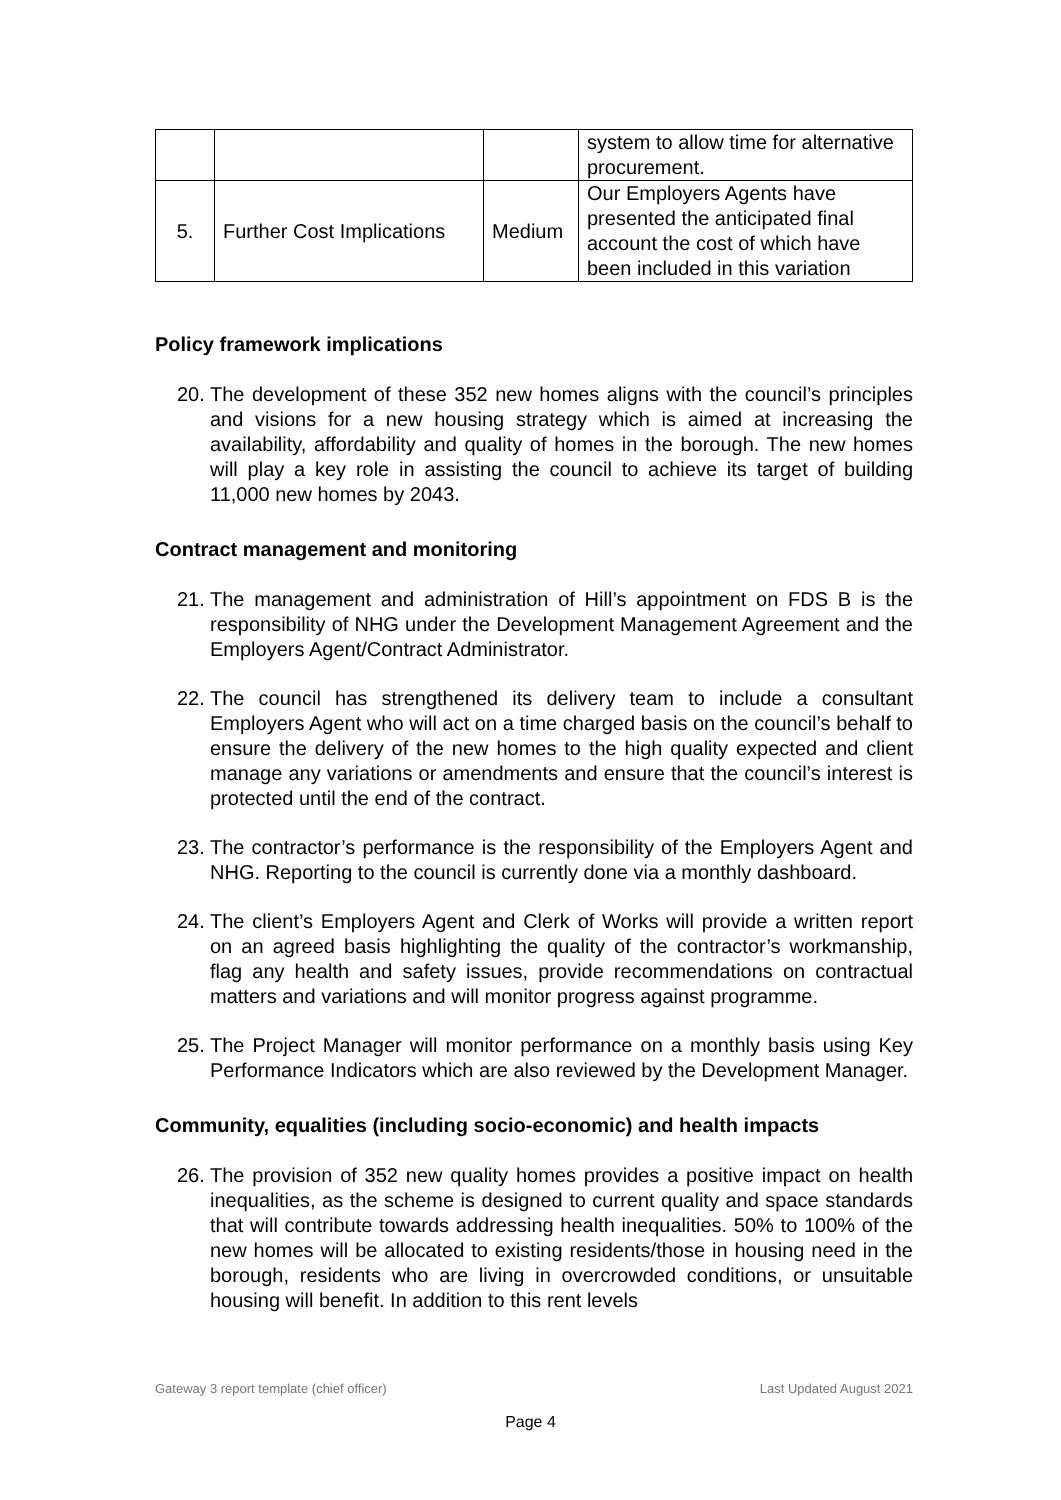| | | | system to allow time for alternative procurement. |
| 5. | Further Cost Implications | Medium | Our Employers Agents have presented the anticipated final account the cost of which have been included in this variation |
Policy framework implications
20. The development of these 352 new homes aligns with the council’s principles and visions for a new housing strategy which is aimed at increasing the availability, affordability and quality of homes in the borough. The new homes will play a key role in assisting the council to achieve its target of building 11,000 new homes by 2043.
Contract management and monitoring
21. The management and administration of Hill’s appointment on FDS B is the responsibility of NHG under the Development Management Agreement and the Employers Agent/Contract Administrator.
22. The council has strengthened its delivery team to include a consultant Employers Agent who will act on a time charged basis on the council’s behalf to ensure the delivery of the new homes to the high quality expected and client manage any variations or amendments and ensure that the council’s interest is protected until the end of the contract.
23. The contractor’s performance is the responsibility of the Employers Agent and NHG. Reporting to the council is currently done via a monthly dashboard.
24. The client’s Employers Agent and Clerk of Works will provide a written report on an agreed basis highlighting the quality of the contractor’s workmanship, flag any health and safety issues, provide recommendations on contractual matters and variations and will monitor progress against programme.
25. The Project Manager will monitor performance on a monthly basis using Key Performance Indicators which are also reviewed by the Development Manager.
Community, equalities (including socio-economic) and health impacts
26. The provision of 352 new quality homes provides a positive impact on health inequalities, as the scheme is designed to current quality and space standards that will contribute towards addressing health inequalities. 50% to 100% of the new homes will be allocated to existing residents/those in housing need in the borough, residents who are living in overcrowded conditions, or unsuitable housing will benefit. In addition to this rent levels
Gateway 3 report template (chief officer) Last Updated August 2021
Page 4